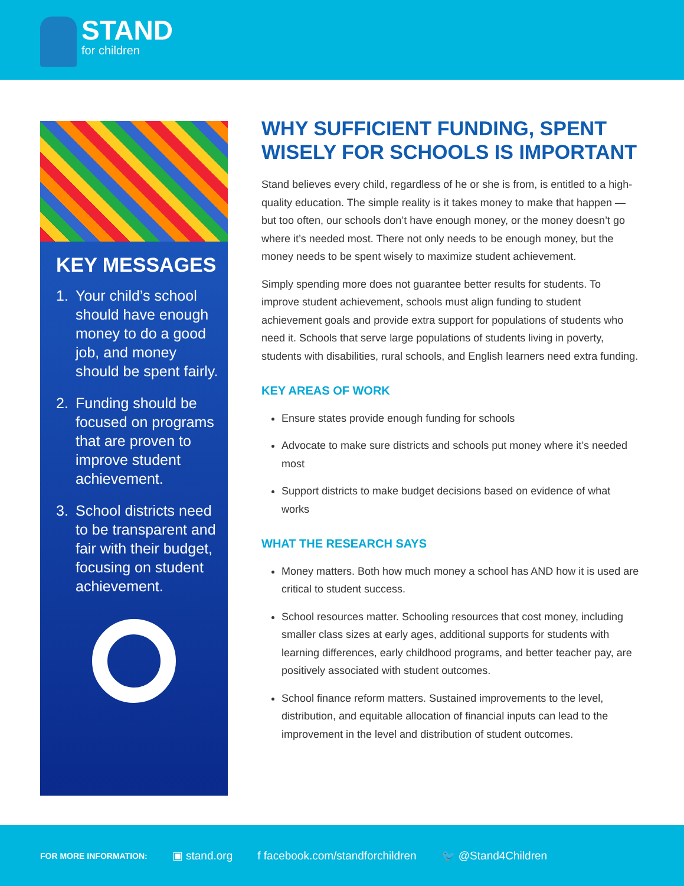STAND for children
KEY MESSAGES
1. Your child’s school should have enough money to do a good job, and money should be spent fairly.
2. Funding should be focused on programs that are proven to improve student achievement.
3. School districts need to be transparent and fair with their budget, focusing on student achievement.
WHY SUFFICIENT FUNDING, SPENT WISELY FOR SCHOOLS IS IMPORTANT
Stand believes every child, regardless of he or she is from, is entitled to a high-quality education. The simple reality is it takes money to make that happen — but too often, our schools don’t have enough money, or the money doesn’t go where it’s needed most. There not only needs to be enough money, but the money needs to be spent wisely to maximize student achievement.
Simply spending more does not guarantee better results for students. To improve student achievement, schools must align funding to student achievement goals and provide extra support for populations of students who need it. Schools that serve large populations of students living in poverty, students with disabilities, rural schools, and English learners need extra funding.
KEY AREAS OF WORK
Ensure states provide enough funding for schools
Advocate to make sure districts and schools put money where it’s needed most
Support districts to make budget decisions based on evidence of what works
WHAT THE RESEARCH SAYS
Money matters. Both how much money a school has AND how it is used are critical to student success.
School resources matter. Schooling resources that cost money, including smaller class sizes at early ages, additional supports for students with learning differences, early childhood programs, and better teacher pay, are positively associated with student outcomes.
School finance reform matters. Sustained improvements to the level, distribution, and equitable allocation of financial inputs can lead to the improvement in the level and distribution of student outcomes.
FOR MORE INFORMATION: ▣ stand.org f facebook.com/standforchildren 🐦 @Stand4Children